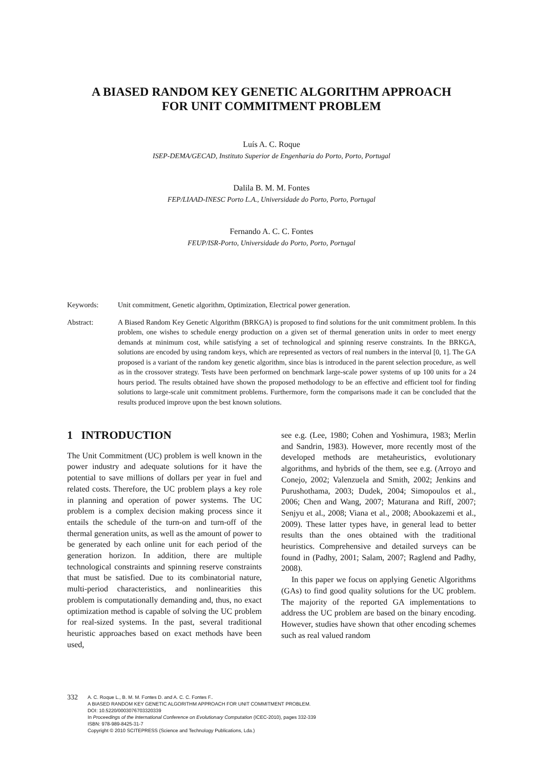A BIASED RANDOM KEY GENETIC ALGORITHM APPROACH
FOR UNIT COMMITMENT PROBLEM
Luís A. C. Roque
ISEP-DEMA/GECAD, Instituto Superior de Engenharia do Porto, Porto, Portugal
Dalila B. M. M. Fontes
FEP/LIAAD-INESC Porto L.A., Universidade do Porto, Porto, Portugal
Fernando A. C. C. Fontes
FEUP/ISR-Porto, Universidade do Porto, Porto, Portugal
Keywords: Unit commitment, Genetic algorithm, Optimization, Electrical power generation.
Abstract: A Biased Random Key Genetic Algorithm (BRKGA) is proposed to find solutions for the unit commitment problem. In this problem, one wishes to schedule energy production on a given set of thermal generation units in order to meet energy demands at minimum cost, while satisfying a set of technological and spinning reserve constraints. In the BRKGA, solutions are encoded by using random keys, which are represented as vectors of real numbers in the interval [0, 1]. The GA proposed is a variant of the random key genetic algorithm, since bias is introduced in the parent selection procedure, as well as in the crossover strategy. Tests have been performed on benchmark large-scale power systems of up 100 units for a 24 hours period. The results obtained have shown the proposed methodology to be an effective and efficient tool for finding solutions to large-scale unit commitment problems. Furthermore, form the comparisons made it can be concluded that the results produced improve upon the best known solutions.
1 INTRODUCTION
The Unit Commitment (UC) problem is well known in the power industry and adequate solutions for it have the potential to save millions of dollars per year in fuel and related costs. Therefore, the UC problem plays a key role in planning and operation of power systems. The UC problem is a complex decision making process since it entails the schedule of the turn-on and turn-off of the thermal generation units, as well as the amount of power to be generated by each online unit for each period of the generation horizon. In addition, there are multiple technological constraints and spinning reserve constraints that must be satisfied. Due to its combinatorial nature, multi-period characteristics, and nonlinearities this problem is computationally demanding and, thus, no exact optimization method is capable of solving the UC problem for real-sized systems. In the past, several traditional heuristic approaches based on exact methods have been used,
see e.g. (Lee, 1980; Cohen and Yoshimura, 1983; Merlin and Sandrin, 1983). However, more recently most of the developed methods are metaheuristics, evolutionary algorithms, and hybrids of the them, see e.g. (Arroyo and Conejo, 2002; Valenzuela and Smith, 2002; Jenkins and Purushothama, 2003; Dudek, 2004; Simopoulos et al., 2006; Chen and Wang, 2007; Maturana and Riff, 2007; Senjyu et al., 2008; Viana et al., 2008; Abookazemi et al., 2009). These latter types have, in general lead to better results than the ones obtained with the traditional heuristics. Comprehensive and detailed surveys can be found in (Padhy, 2001; Salam, 2007; Raglend and Padhy, 2008).
In this paper we focus on applying Genetic Algorithms (GAs) to find good quality solutions for the UC problem. The majority of the reported GA implementations to address the UC problem are based on the binary encoding. However, studies have shown that other encoding schemes such as real valued random
332
A. C. Roque L., B. M. M. Fontes D. and A. C. C. Fontes F..
A BIASED RANDOM KEY GENETIC ALGORITHM APPROACH FOR UNIT COMMITMENT PROBLEM.
DOI: 10.5220/0003076703320339
In Proceedings of the International Conference on Evolutionary Computation (ICEC-2010), pages 332-339
ISBN: 978-989-8425-31-7
Copyright © 2010 SCITEPRESS (Science and Technology Publications, Lda.)